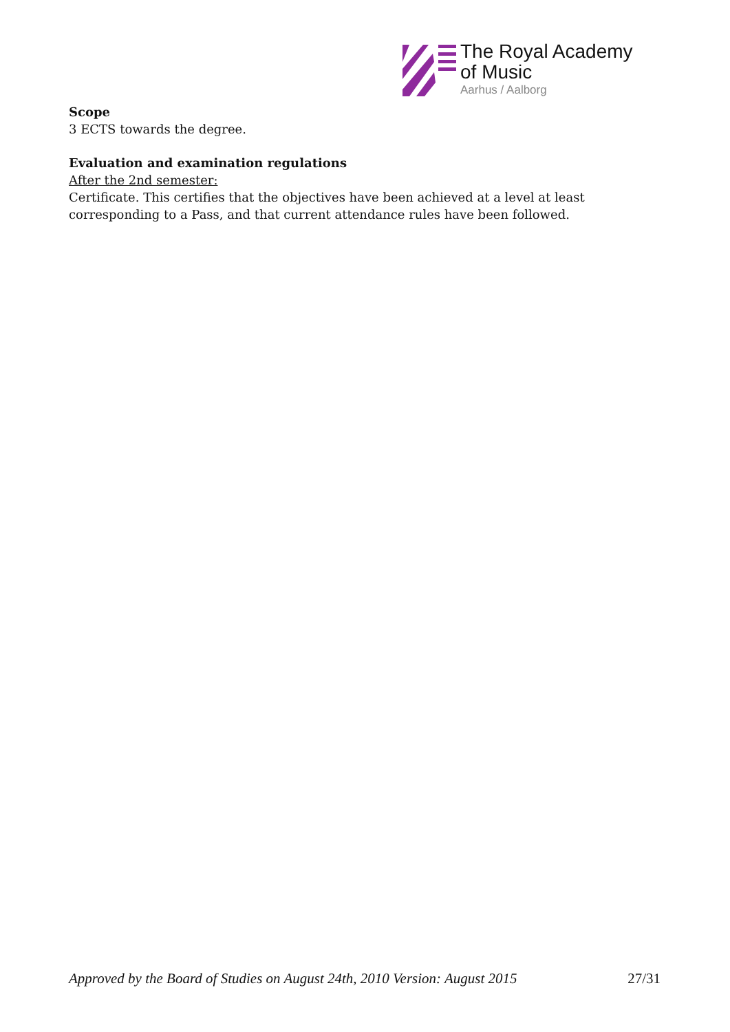The Royal Academy
of Music
Aarhus / Aalborg
Scope
3 ECTS towards the degree.
Evaluation and examination regulations
After the 2nd semester:
Certificate. This certifies that the objectives have been achieved at a level at least corresponding to a Pass, and that current attendance rules have been followed.
Approved by the Board of Studies on August 24th, 2010 Version: August 2015 27/31